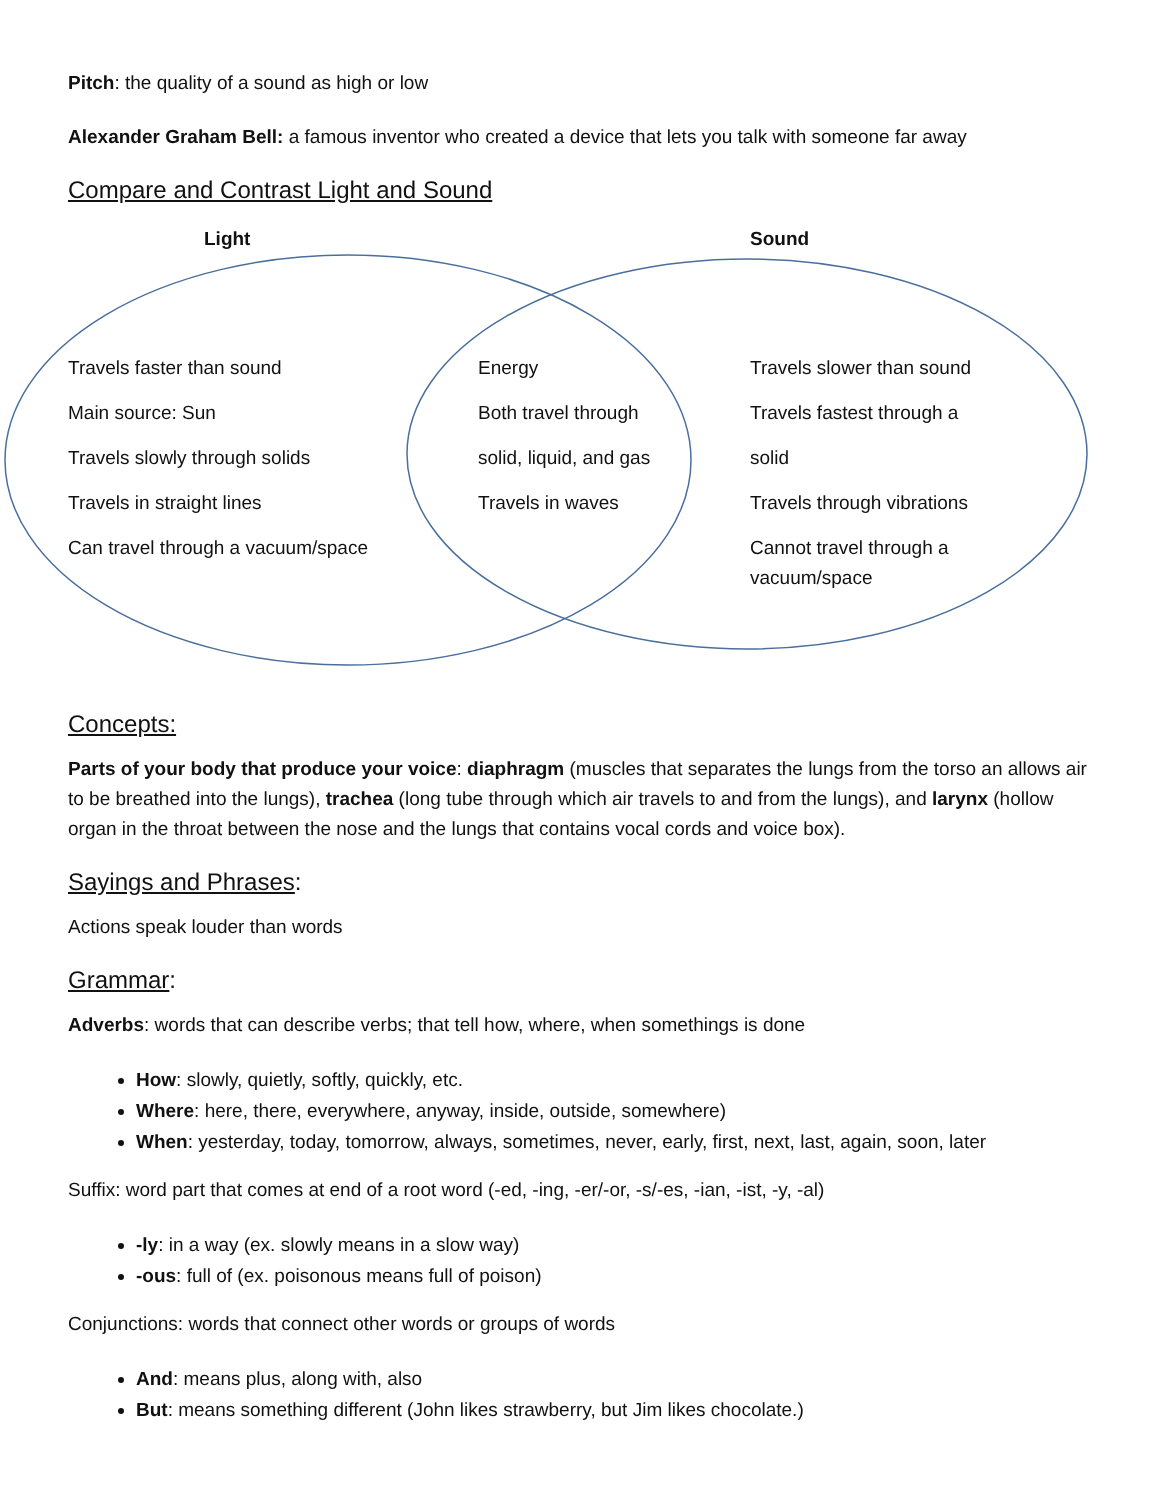Pitch: the quality of a sound as high or low
Alexander Graham Bell: a famous inventor who created a device that lets you talk with someone far away
Compare and Contrast Light and Sound
Light Sound
Travels faster than sound
Main source: Sun
Travels slowly through solids
Travels in straight lines
Can travel through a vacuum/space
Energy
Both travel through
solid, liquid, and gas
Travels in waves
Travels slower than sound
Travels fastest through a
solid
Travels through vibrations
Cannot travel through a vacuum/space
Concepts:
Parts of your body that produce your voice: diaphragm (muscles that separates the lungs from the torso an allows air to be breathed into the lungs), trachea (long tube through which air travels to and from the lungs), and larynx (hollow organ in the throat between the nose and the lungs that contains vocal cords and voice box).
Sayings and Phrases:
Actions speak louder than words
Grammar:
Adverbs: words that can describe verbs; that tell how, where, when somethings is done
How: slowly, quietly, softly, quickly, etc.
Where: here, there, everywhere, anyway, inside, outside, somewhere)
When: yesterday, today, tomorrow, always, sometimes, never, early, first, next, last, again, soon, later
Suffix: word part that comes at end of a root word (-ed, -ing, -er/-or, -s/-es, -ian, -ist, -y, -al)
-ly: in a way (ex. slowly means in a slow way)
-ous: full of (ex. poisonous means full of poison)
Conjunctions: words that connect other words or groups of words
And: means plus, along with, also
But: means something different (John likes strawberry, but Jim likes chocolate.)